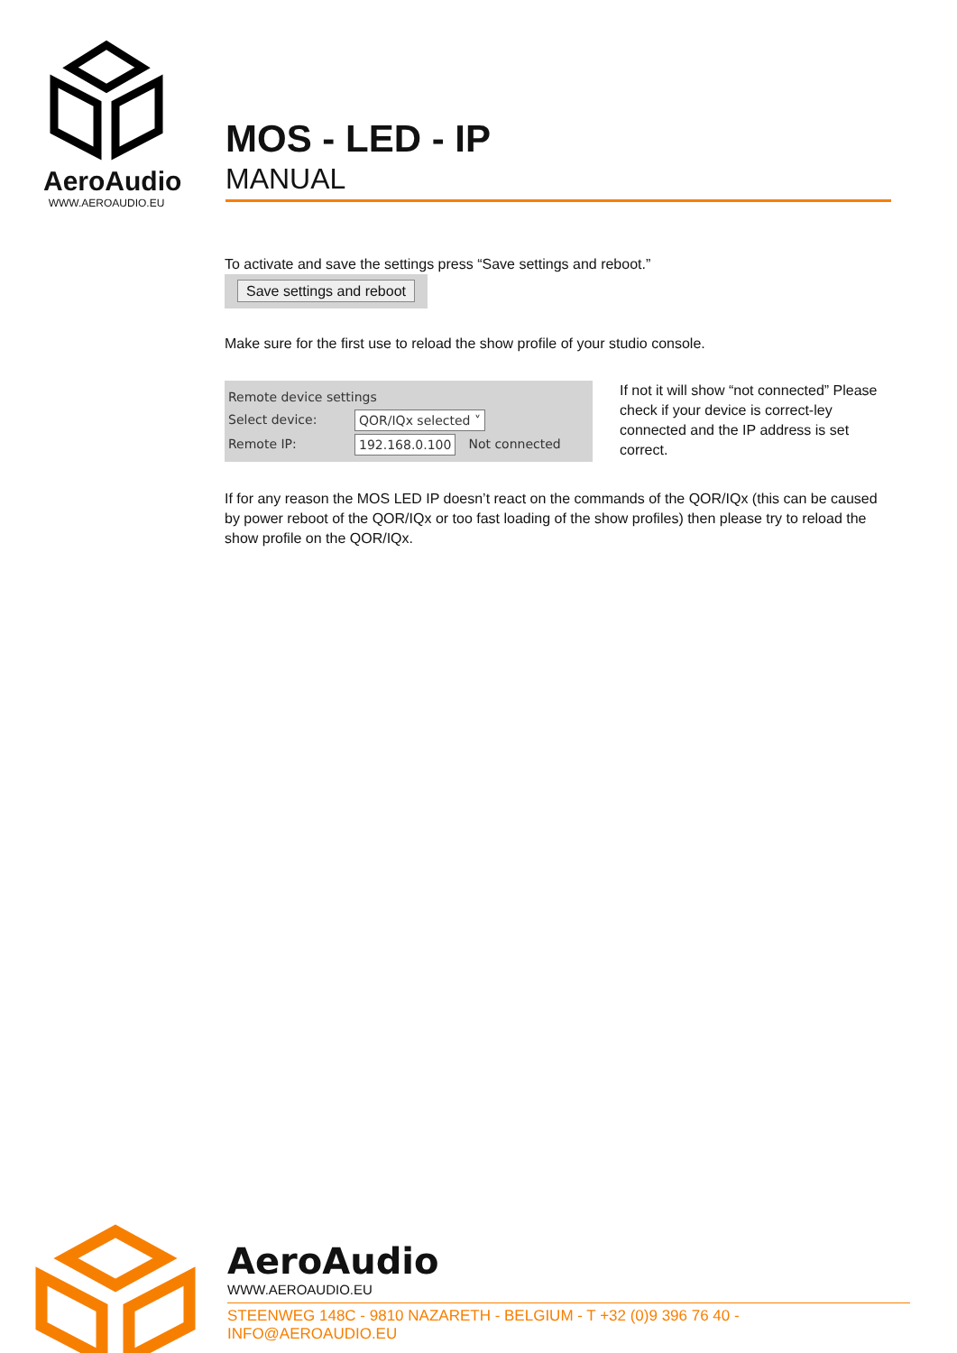AeroAudio
WWW.AEROAUDIO.EU
MOS - LED - IP
MANUAL
To activate and save the settings press “Save settings and reboot.”
Save settings and reboot
Make sure for the first use to reload the show profile of your studio console.
Remote device settings
Select device: QOR/IQx selected ˅
Remote IP: 192.168.0.100 Not connected
If not it will show “not connected” Please check if your device is correct-ley connected and the IP address is set correct.
If for any reason the MOS LED IP doesn’t react on the commands of the QOR/IQx (this can be caused by power reboot of the QOR/IQx or too fast loading of the show profiles) then please try to reload the show profile on the QOR/IQx.
AeroAudio
WWW.AEROAUDIO.EU
STEENWEG 148C - 9810 NAZARETH - BELGIUM - T +32 (0)9 396 76 40 - INFO@AEROAUDIO.EU